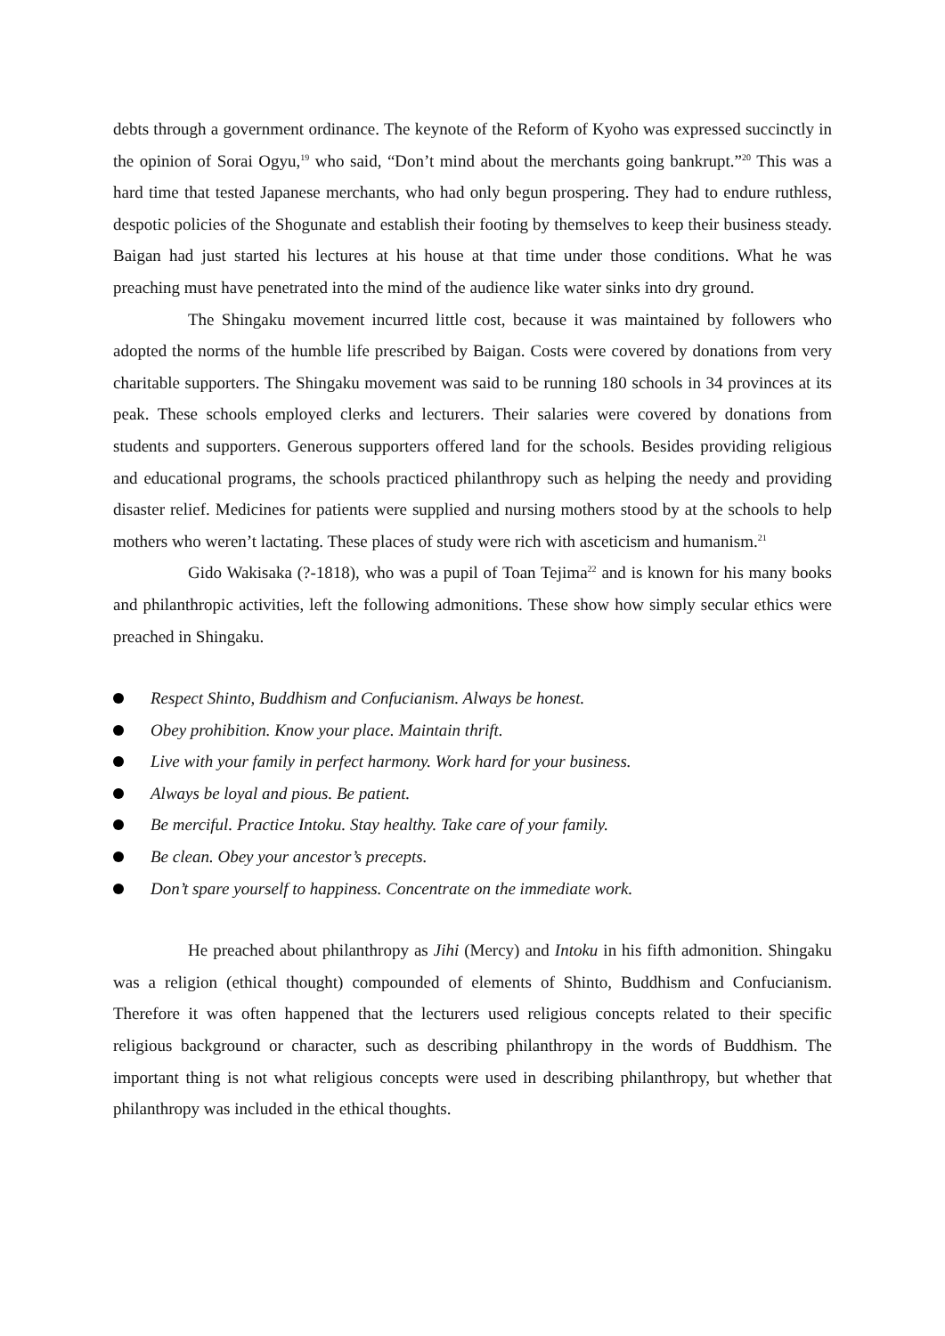debts through a government ordinance. The keynote of the Reform of Kyoho was expressed succinctly in the opinion of Sorai Ogyu,<sup>19</sup> who said, “Don’t mind about the merchants going bankrupt.”<sup>20</sup> This was a hard time that tested Japanese merchants, who had only begun prospering. They had to endure ruthless, despotic policies of the Shogunate and establish their footing by themselves to keep their business steady. Baigan had just started his lectures at his house at that time under those conditions. What he was preaching must have penetrated into the mind of the audience like water sinks into dry ground.
The Shingaku movement incurred little cost, because it was maintained by followers who adopted the norms of the humble life prescribed by Baigan. Costs were covered by donations from very charitable supporters. The Shingaku movement was said to be running 180 schools in 34 provinces at its peak. These schools employed clerks and lecturers. Their salaries were covered by donations from students and supporters. Generous supporters offered land for the schools. Besides providing religious and educational programs, the schools practiced philanthropy such as helping the needy and providing disaster relief. Medicines for patients were supplied and nursing mothers stood by at the schools to help mothers who weren’t lactating. These places of study were rich with asceticism and humanism.<sup>21</sup>
Gido Wakisaka (?-1818), who was a pupil of Toan Tejima<sup>22</sup> and is known for his many books and philanthropic activities, left the following admonitions. These show how simply secular ethics were preached in Shingaku.
Respect Shinto, Buddhism and Confucianism. Always be honest.
Obey prohibition. Know your place. Maintain thrift.
Live with your family in perfect harmony. Work hard for your business.
Always be loyal and pious. Be patient.
Be merciful. Practice Intoku. Stay healthy. Take care of your family.
Be clean. Obey your ancestor’s precepts.
Don’t spare yourself to happiness. Concentrate on the immediate work.
He preached about philanthropy as Jihi (Mercy) and Intoku in his fifth admonition. Shingaku was a religion (ethical thought) compounded of elements of Shinto, Buddhism and Confucianism. Therefore it was often happened that the lecturers used religious concepts related to their specific religious background or character, such as describing philanthropy in the words of Buddhism. The important thing is not what religious concepts were used in describing philanthropy, but whether that philanthropy was included in the ethical thoughts.